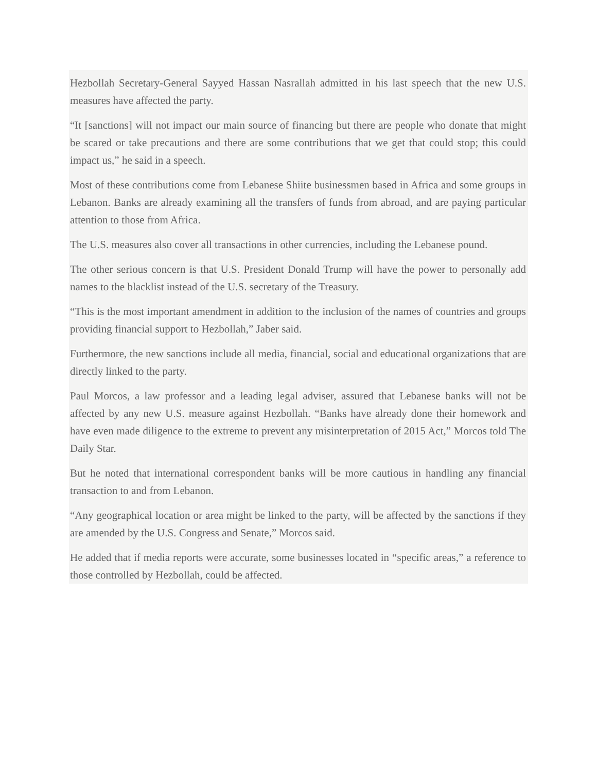Hezbollah Secretary-General Sayyed Hassan Nasrallah admitted in his last speech that the new U.S. measures have affected the party.
“It [sanctions] will not impact our main source of financing but there are people who donate that might be scared or take precautions and there are some contributions that we get that could stop; this could impact us,” he said in a speech.
Most of these contributions come from Lebanese Shiite businessmen based in Africa and some groups in Lebanon. Banks are already examining all the transfers of funds from abroad, and are paying particular attention to those from Africa.
The U.S. measures also cover all transactions in other currencies, including the Lebanese pound.
The other serious concern is that U.S. President Donald Trump will have the power to personally add names to the blacklist instead of the U.S. secretary of the Treasury.
“This is the most important amendment in addition to the inclusion of the names of countries and groups providing financial support to Hezbollah,” Jaber said.
Furthermore, the new sanctions include all media, financial, social and educational organizations that are directly linked to the party.
Paul Morcos, a law professor and a leading legal adviser, assured that Lebanese banks will not be affected by any new U.S. measure against Hezbollah. “Banks have already done their homework and have even made diligence to the extreme to prevent any misinterpretation of 2015 Act,” Morcos told The Daily Star.
But he noted that international correspondent banks will be more cautious in handling any financial transaction to and from Lebanon.
“Any geographical location or area might be linked to the party, will be affected by the sanctions if they are amended by the U.S. Congress and Senate,” Morcos said.
He added that if media reports were accurate, some businesses located in “specific areas,” a reference to those controlled by Hezbollah, could be affected.